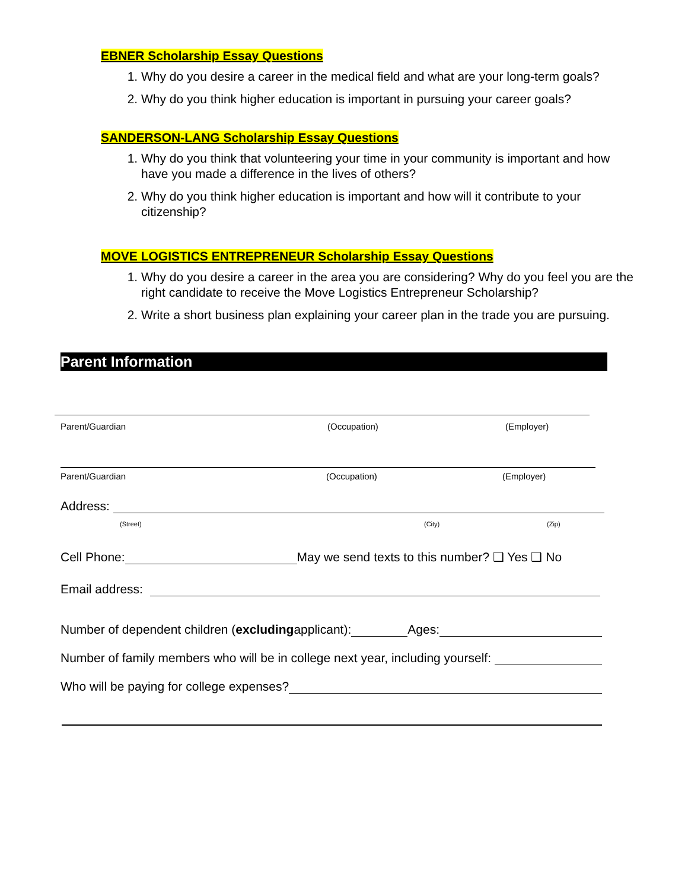EBNER Scholarship Essay Questions
1. Why do you desire a career in the medical field and what are your long-term goals?
2. Why do you think higher education is important in pursuing your career goals?
SANDERSON-LANG Scholarship Essay Questions
1. Why do you think that volunteering your time in your community is important and how have you made a difference in the lives of others?
2. Why do you think higher education is important and how will it contribute to your citizenship?
MOVE LOGISTICS ENTREPRENEUR Scholarship Essay Questions
1. Why do you desire a career in the area you are considering? Why do you feel you are the right candidate to receive the Move Logistics Entrepreneur Scholarship?
2. Write a short business plan explaining your career plan in the trade you are pursuing.
Parent Information
Parent/Guardian (Occupation) (Employer)
Parent/Guardian (Occupation) (Employer)
Address:
(Street) (City) (Zip)
Cell Phone:
May we send texts to this number? ❑ Yes ❑ No
Email address:
Number of dependent children (excluding applicant):
Ages:
Number of family members who will be in college next year, including yourself:
Who will be paying for college expenses?